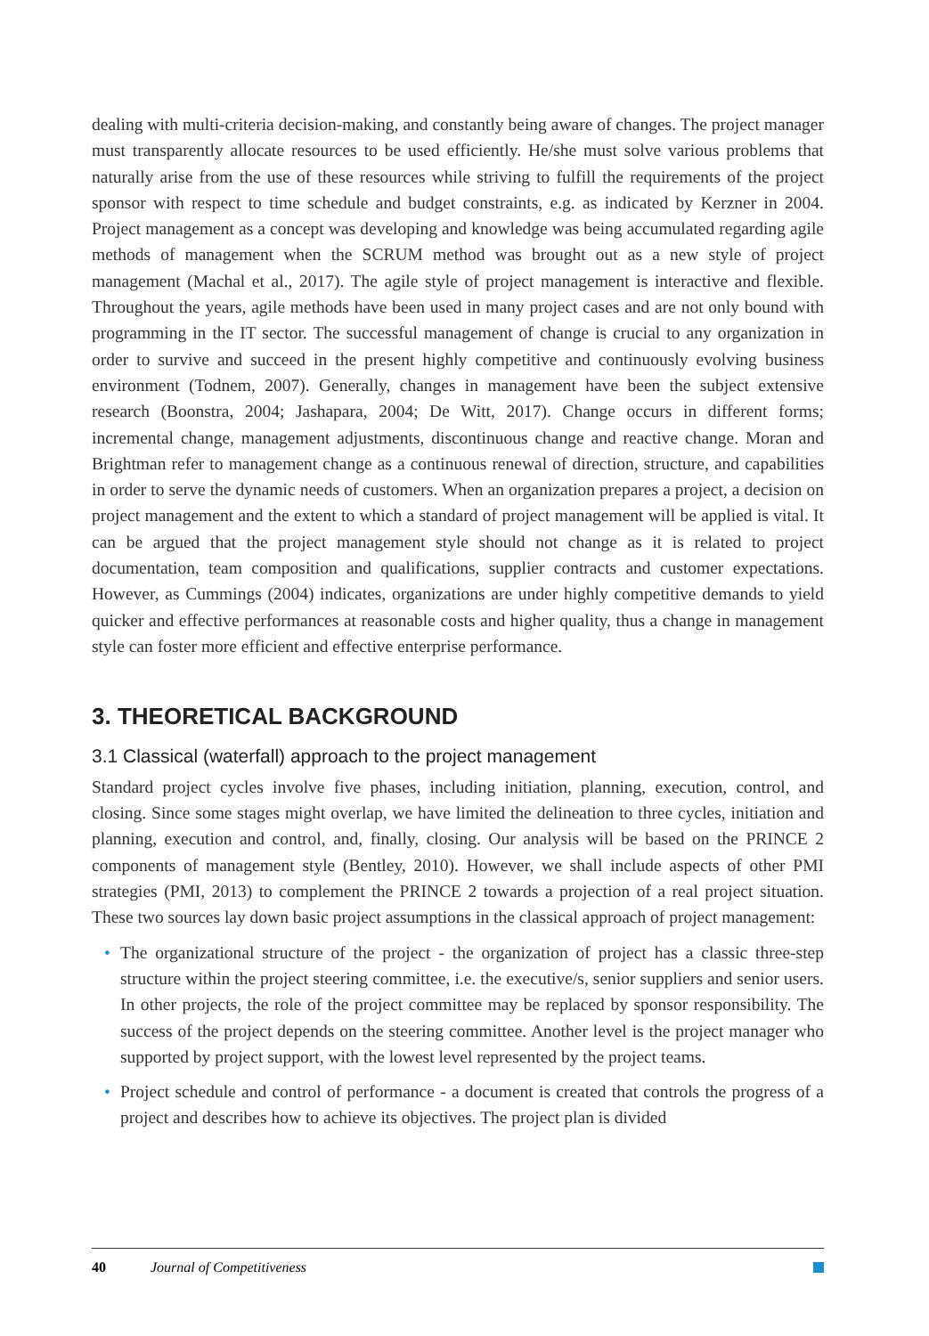dealing with multi-criteria decision-making, and constantly being aware of changes. The project manager must transparently allocate resources to be used efficiently. He/she must solve various problems that naturally arise from the use of these resources while striving to fulfill the requirements of the project sponsor with respect to time schedule and budget constraints, e.g. as indicated by Kerzner in 2004. Project management as a concept was developing and knowledge was being accumulated regarding agile methods of management when the SCRUM method was brought out as a new style of project management (Machal et al., 2017). The agile style of project management is interactive and flexible. Throughout the years, agile methods have been used in many project cases and are not only bound with programming in the IT sector. The successful management of change is crucial to any organization in order to survive and succeed in the present highly competitive and continuously evolving business environment (Todnem, 2007). Generally, changes in management have been the subject extensive research (Boonstra, 2004; Jashapara, 2004; De Witt, 2017). Change occurs in different forms; incremental change, management adjustments, discontinuous change and reactive change. Moran and Brightman refer to management change as a continuous renewal of direction, structure, and capabilities in order to serve the dynamic needs of customers. When an organization prepares a project, a decision on project management and the extent to which a standard of project management will be applied is vital. It can be argued that the project management style should not change as it is related to project documentation, team composition and qualifications, supplier contracts and customer expectations. However, as Cummings (2004) indicates, organizations are under highly competitive demands to yield quicker and effective performances at reasonable costs and higher quality, thus a change in management style can foster more efficient and effective enterprise performance.
3. THEORETICAL BACKGROUND
3.1 Classical (waterfall) approach to the project management
Standard project cycles involve five phases, including initiation, planning, execution, control, and closing. Since some stages might overlap, we have limited the delineation to three cycles, initiation and planning, execution and control, and, finally, closing. Our analysis will be based on the PRINCE 2 components of management style (Bentley, 2010). However, we shall include aspects of other PMI strategies (PMI, 2013) to complement the PRINCE 2 towards a projection of a real project situation. These two sources lay down basic project assumptions in the classical approach of project management:
• The organizational structure of the project - the organization of project has a classic three-step structure within the project steering committee, i.e. the executive/s, senior suppliers and senior users. In other projects, the role of the project committee may be replaced by sponsor responsibility. The success of the project depends on the steering committee. Another level is the project manager who supported by project support, with the lowest level represented by the project teams.
• Project schedule and control of performance - a document is created that controls the progress of a project and describes how to achieve its objectives. The project plan is divided
40 Journal of Competitiveness